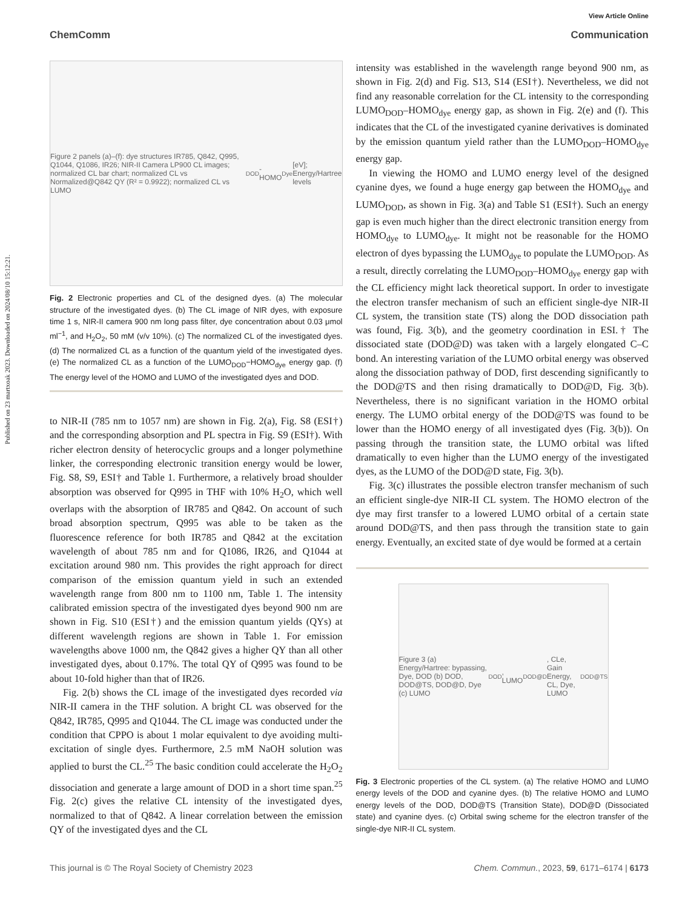Published on 23 martxoak 2023. Downloaded on 2024/08/10 15:12:21.
View Article Online
ChemComm Communication
Figure 2 panels (a)–(f): dye structures IR785, Q842, Q995, Q1044, Q1086, IR26; NIR-II Camera LP900 CL images; normalized CL bar chart; normalized CL vs Normalized@Q842 QY (R² = 0.9922); normalized CL vs LUMO<sub>DOD</sub>-HOMO<sub>Dye</sub> [eV]; Energy/Hartree levels
Fig. 2 Electronic properties and CL of the designed dyes. (a) The molecular structure of the investigated dyes. (b) The CL image of NIR dyes, with exposure time 1 s, NIR-II camera 900 nm long pass filter, dye concentration about 0.03 μmol ml<sup>−1</sup>, and H<sub>2</sub>O<sub>2</sub>, 50 mM (v/v 10%). (c) The normalized CL of the investigated dyes. (d) The normalized CL as a function of the quantum yield of the investigated dyes. (e) The normalized CL as a function of the LUMO<sub>DOD</sub>−HOMO<sub>dye</sub> energy gap. (f) The energy level of the HOMO and LUMO of the investigated dyes and DOD.
to NIR-II (785 nm to 1057 nm) are shown in Fig. 2(a), Fig. S8 (ESI†) and the corresponding absorption and PL spectra in Fig. S9 (ESI†). With richer electron density of heterocyclic groups and a longer polymethine linker, the corresponding electronic transition energy would be lower, Fig. S8, S9, ESI† and Table 1. Furthermore, a relatively broad shoulder absorption was observed for Q995 in THF with 10% H<sub>2</sub>O, which well overlaps with the absorption of IR785 and Q842. On account of such broad absorption spectrum, Q995 was able to be taken as the fluorescence reference for both IR785 and Q842 at the excitation wavelength of about 785 nm and for Q1086, IR26, and Q1044 at excitation around 980 nm. This provides the right approach for direct comparison of the emission quantum yield in such an extended wavelength range from 800 nm to 1100 nm, Table 1. The intensity calibrated emission spectra of the investigated dyes beyond 900 nm are shown in Fig. S10 (ESI†) and the emission quantum yields (QYs) at different wavelength regions are shown in Table 1. For emission wavelengths above 1000 nm, the Q842 gives a higher QY than all other investigated dyes, about 0.17%. The total QY of Q995 was found to be about 10-fold higher than that of IR26.
Fig. 2(b) shows the CL image of the investigated dyes recorded via NIR-II camera in the THF solution. A bright CL was observed for the Q842, IR785, Q995 and Q1044. The CL image was conducted under the condition that CPPO is about 1 molar equivalent to dye avoiding multi-excitation of single dyes. Furthermore, 2.5 mM NaOH solution was applied to burst the CL.<sup>25</sup> The basic condition could accelerate the H<sub>2</sub>O<sub>2</sub> dissociation and generate a large amount of DOD in a short time span.<sup>25</sup> Fig. 2(c) gives the relative CL intensity of the investigated dyes, normalized to that of Q842. A linear correlation between the emission QY of the investigated dyes and the CL
intensity was established in the wavelength range beyond 900 nm, as shown in Fig. 2(d) and Fig. S13, S14 (ESI†). Nevertheless, we did not find any reasonable correlation for the CL intensity to the corresponding LUMO<sub>DOD</sub>–HOMO<sub>dye</sub> energy gap, as shown in Fig. 2(e) and (f). This indicates that the CL of the investigated cyanine derivatives is dominated by the emission quantum yield rather than the LUMO<sub>DOD</sub>–HOMO<sub>dye</sub> energy gap.
In viewing the HOMO and LUMO energy level of the designed cyanine dyes, we found a huge energy gap between the HOMO<sub>dye</sub> and LUMO<sub>DOD</sub>, as shown in Fig. 3(a) and Table S1 (ESI†). Such an energy gap is even much higher than the direct electronic transition energy from HOMO<sub>dye</sub> to LUMO<sub>dye</sub>. It might not be reasonable for the HOMO electron of dyes bypassing the LUMO<sub>dye</sub> to populate the LUMO<sub>DOD</sub>. As a result, directly correlating the LUMO<sub>DOD</sub>–HOMO<sub>dye</sub> energy gap with the CL efficiency might lack theoretical support. In order to investigate the electron transfer mechanism of such an efficient single-dye NIR-II CL system, the transition state (TS) along the DOD dissociation path was found, Fig. 3(b), and the geometry coordination in ESI.† The dissociated state (DOD@D) was taken with a largely elongated C–C bond. An interesting variation of the LUMO orbital energy was observed along the dissociation pathway of DOD, first descending significantly to the DOD@TS and then rising dramatically to DOD@D, Fig. 3(b). Nevertheless, there is no significant variation in the HOMO orbital energy. The LUMO orbital energy of the DOD@TS was found to be lower than the HOMO energy of all investigated dyes (Fig. 3(b)). On passing through the transition state, the LUMO orbital was lifted dramatically to even higher than the LUMO energy of the investigated dyes, as the LUMO of the DOD@D state, Fig. 3(b).
Fig. 3(c) illustrates the possible electron transfer mechanism of such an efficient single-dye NIR-II CL system. The HOMO electron of the dye may first transfer to a lowered LUMO orbital of a certain state around DOD@TS, and then pass through the transition state to gain energy. Eventually, an excited state of dye would be formed at a certain
Figure 3 (a) Energy/Hartree: bypassing, Dye, DOD (b) DOD, DOD@TS, DOD@D, Dye (c) LUMO<sub>DOD</sub>, LUMO<sub>DOD@D</sub>, CLe, Gain Energy, CL, Dye, LUMO<sub>DOD@TS</sub>
Fig. 3 Electronic properties of the CL system. (a) The relative HOMO and LUMO energy levels of the DOD and cyanine dyes. (b) The relative HOMO and LUMO energy levels of the DOD, DOD@TS (Transition State), DOD@D (Dissociated state) and cyanine dyes. (c) Orbital swing scheme for the electron transfer of the single-dye NIR-II CL system.
This journal is © The Royal Society of Chemistry 2023 Chem. Commun., 2023, 59, 6171–6174 | 6173